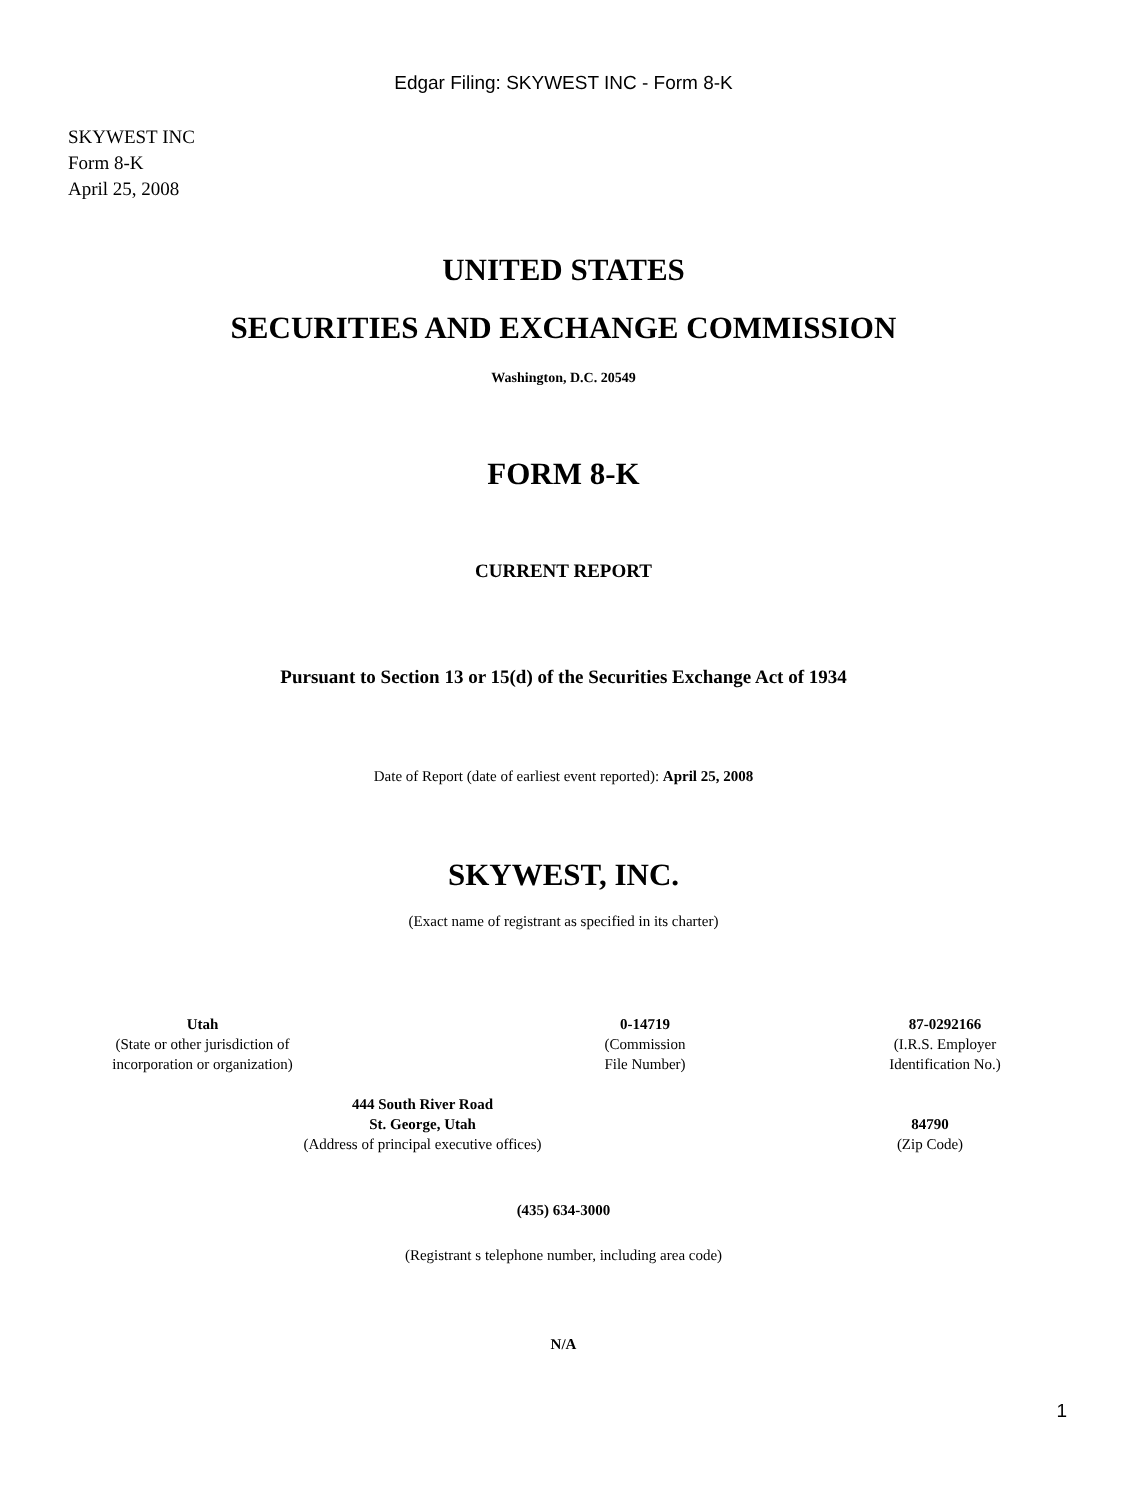Edgar Filing: SKYWEST INC - Form 8-K
SKYWEST INC
Form 8-K
April 25, 2008
UNITED STATES
SECURITIES AND EXCHANGE COMMISSION
Washington, D.C. 20549
FORM 8-K
CURRENT REPORT
Pursuant to Section 13 or 15(d) of the Securities Exchange Act of 1934
Date of Report (date of earliest event reported): April 25, 2008
SKYWEST, INC.
(Exact name of registrant as specified in its charter)
Utah
(State or other jurisdiction of
incorporation or organization)
0-14719
(Commission
File Number)
87-0292166
(I.R.S. Employer
Identification No.)
444 South River Road
St. George, Utah
(Address of principal executive offices)
84790
(Zip Code)
(435) 634-3000
(Registrant s telephone number, including area code)
N/A
1